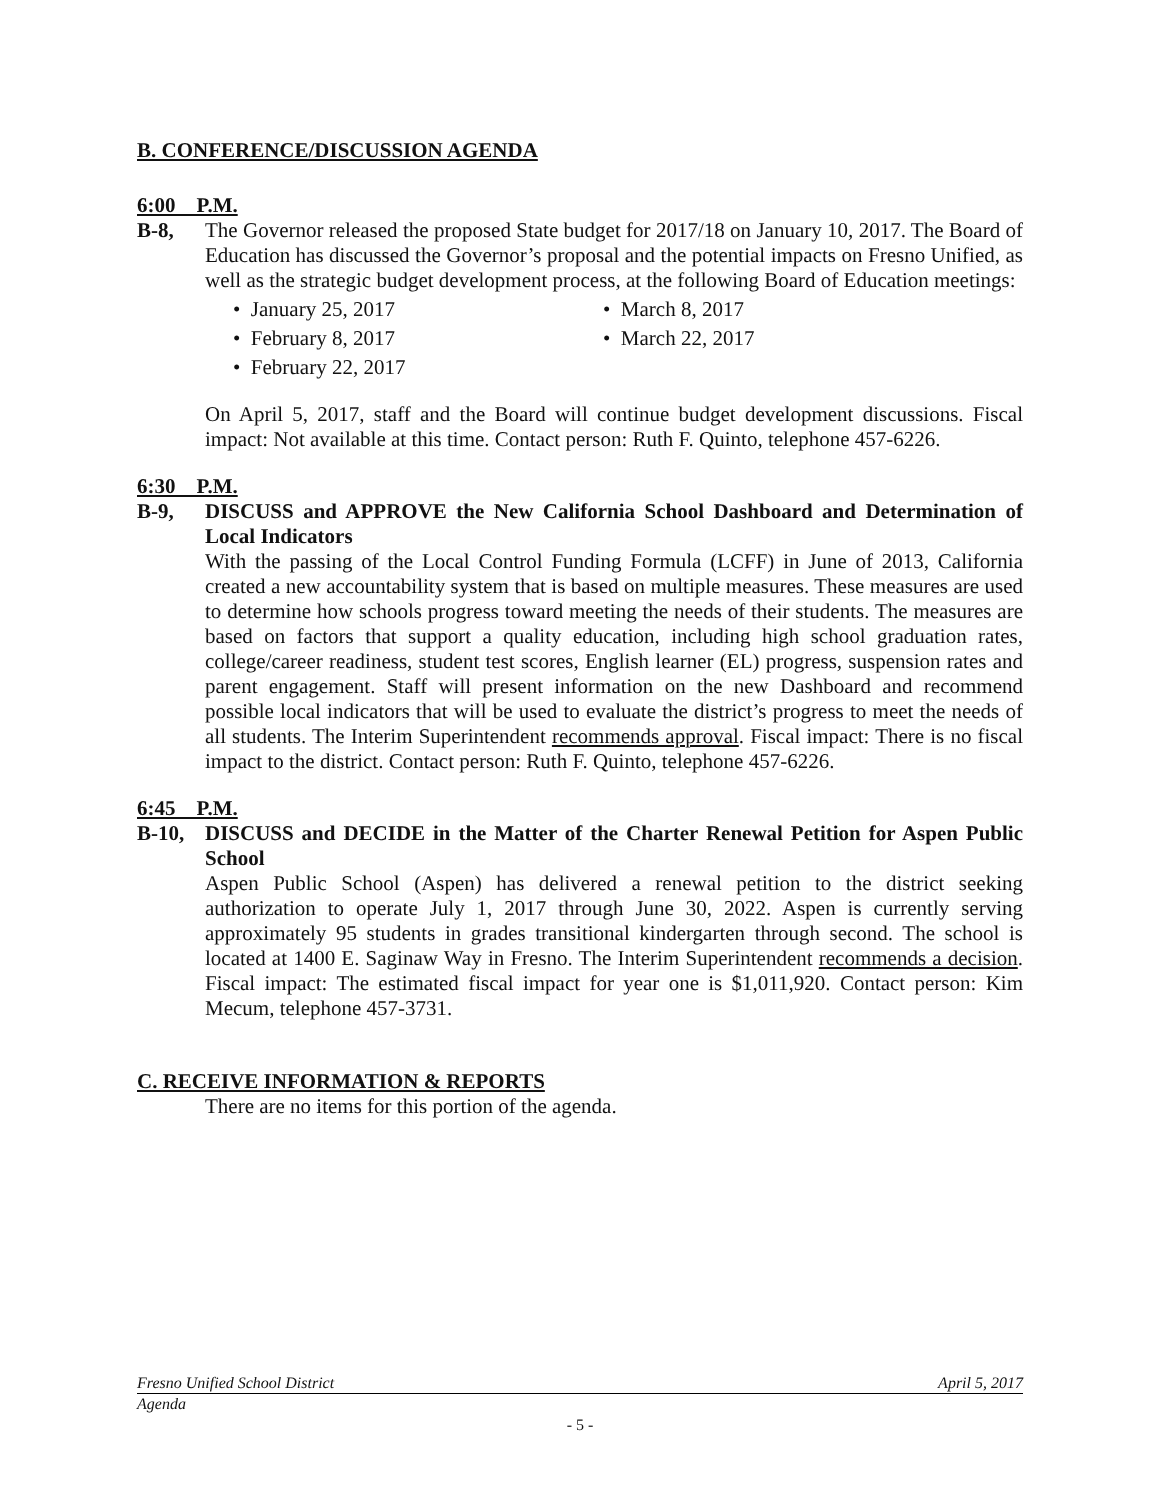B. CONFERENCE/DISCUSSION AGENDA
6:00 P.M.
B-8, The Governor released the proposed State budget for 2017/18 on January 10, 2017. The Board of Education has discussed the Governor’s proposal and the potential impacts on Fresno Unified, as well as the strategic budget development process, at the following Board of Education meetings:
• January 25, 2017
• March 8, 2017
• February 8, 2017
• March 22, 2017
• February 22, 2017
On April 5, 2017, staff and the Board will continue budget development discussions. Fiscal impact: Not available at this time. Contact person: Ruth F. Quinto, telephone 457-6226.
6:30 P.M.
B-9, DISCUSS and APPROVE the New California School Dashboard and Determination of Local Indicators
With the passing of the Local Control Funding Formula (LCFF) in June of 2013, California created a new accountability system that is based on multiple measures. These measures are used to determine how schools progress toward meeting the needs of their students. The measures are based on factors that support a quality education, including high school graduation rates, college/career readiness, student test scores, English learner (EL) progress, suspension rates and parent engagement. Staff will present information on the new Dashboard and recommend possible local indicators that will be used to evaluate the district’s progress to meet the needs of all students. The Interim Superintendent recommends approval. Fiscal impact: There is no fiscal impact to the district. Contact person: Ruth F. Quinto, telephone 457-6226.
6:45 P.M.
B-10, DISCUSS and DECIDE in the Matter of the Charter Renewal Petition for Aspen Public School
Aspen Public School (Aspen) has delivered a renewal petition to the district seeking authorization to operate July 1, 2017 through June 30, 2022. Aspen is currently serving approximately 95 students in grades transitional kindergarten through second. The school is located at 1400 E. Saginaw Way in Fresno. The Interim Superintendent recommends a decision. Fiscal impact: The estimated fiscal impact for year one is $1,011,920. Contact person: Kim Mecum, telephone 457-3731.
C. RECEIVE INFORMATION & REPORTS
There are no items for this portion of the agenda.
Fresno Unified School District April 5, 2017
Agenda
- 5 -